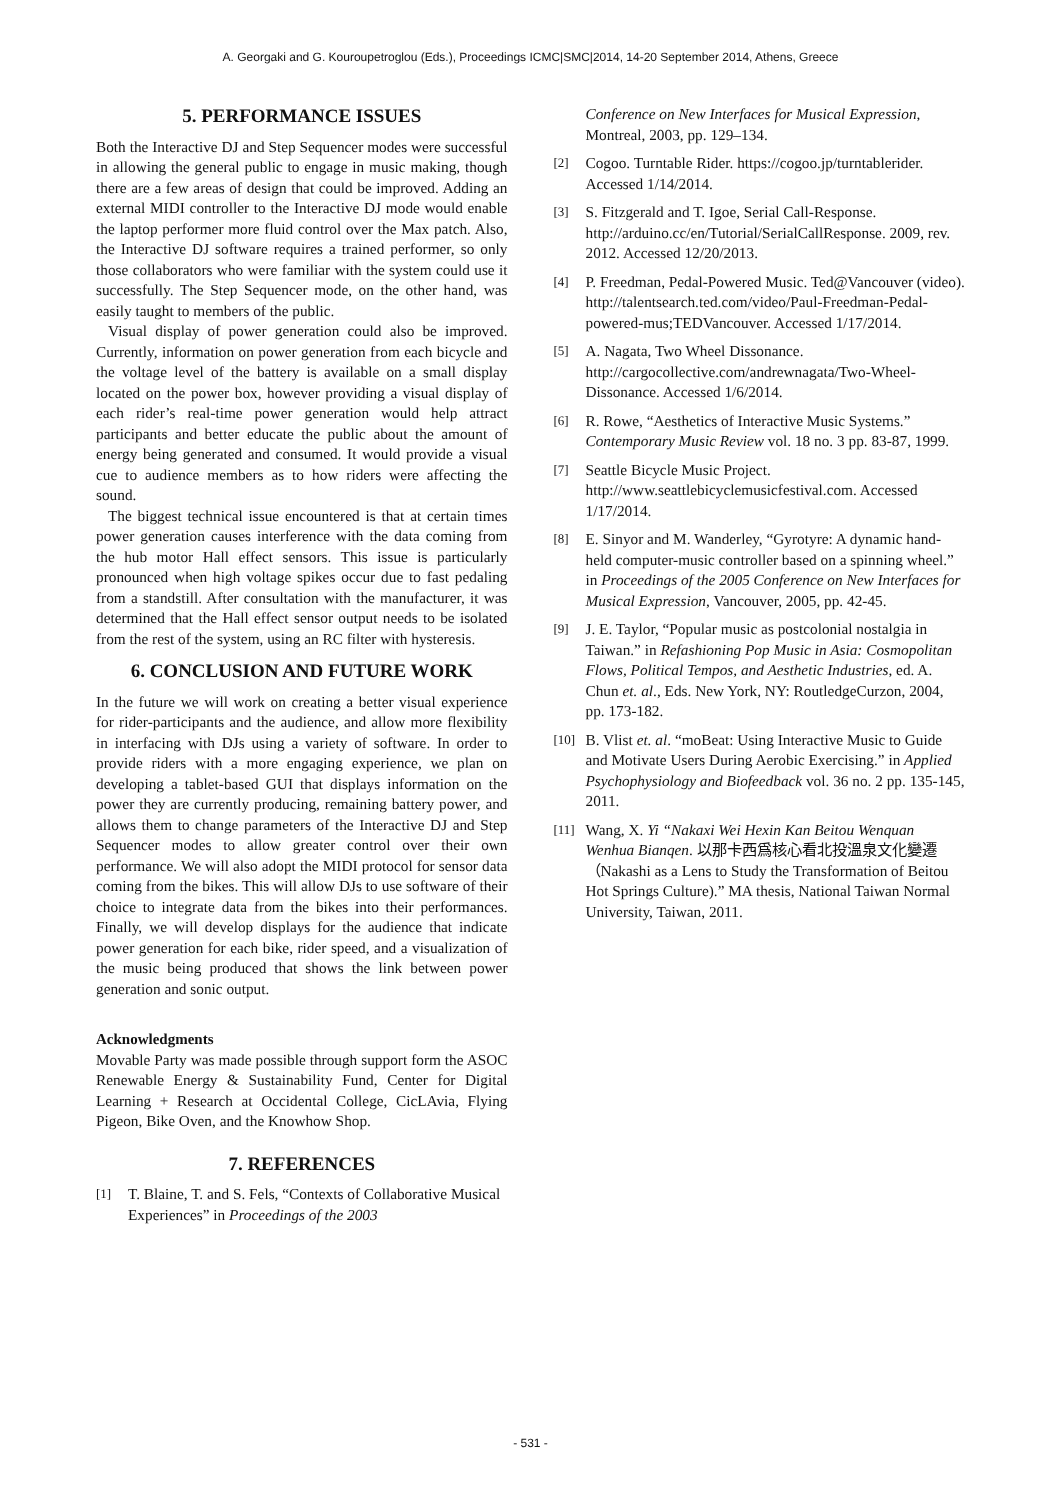A. Georgaki and G. Kouroupetroglou (Eds.), Proceedings ICMC|SMC|2014, 14-20 September 2014, Athens, Greece
5. PERFORMANCE ISSUES
Both the Interactive DJ and Step Sequencer modes were successful in allowing the general public to engage in music making, though there are a few areas of design that could be improved. Adding an external MIDI controller to the Interactive DJ mode would enable the laptop performer more fluid control over the Max patch. Also, the Interactive DJ software requires a trained performer, so only those collaborators who were familiar with the system could use it successfully. The Step Sequencer mode, on the other hand, was easily taught to members of the public.
Visual display of power generation could also be improved. Currently, information on power generation from each bicycle and the voltage level of the battery is available on a small display located on the power box, however providing a visual display of each rider’s real-time power generation would help attract participants and better educate the public about the amount of energy being generated and consumed. It would provide a visual cue to audience members as to how riders were affecting the sound.
The biggest technical issue encountered is that at certain times power generation causes interference with the data coming from the hub motor Hall effect sensors. This issue is particularly pronounced when high voltage spikes occur due to fast pedaling from a standstill. After consultation with the manufacturer, it was determined that the Hall effect sensor output needs to be isolated from the rest of the system, using an RC filter with hysteresis.
6. CONCLUSION AND FUTURE WORK
In the future we will work on creating a better visual experience for rider-participants and the audience, and allow more flexibility in interfacing with DJs using a variety of software. In order to provide riders with a more engaging experience, we plan on developing a tablet-based GUI that displays information on the power they are currently producing, remaining battery power, and allows them to change parameters of the Interactive DJ and Step Sequencer modes to allow greater control over their own performance. We will also adopt the MIDI protocol for sensor data coming from the bikes. This will allow DJs to use software of their choice to integrate data from the bikes into their performances. Finally, we will develop displays for the audience that indicate power generation for each bike, rider speed, and a visualization of the music being produced that shows the link between power generation and sonic output.
Acknowledgments
Movable Party was made possible through support form the ASOC Renewable Energy & Sustainability Fund, Center for Digital Learning + Research at Occidental College, CicLAvia, Flying Pigeon, Bike Oven, and the Knowhow Shop.
7. REFERENCES
[1] T. Blaine, T. and S. Fels, “Contexts of Collaborative Musical Experiences” in Proceedings of the 2003
Conference on New Interfaces for Musical Expression, Montreal, 2003, pp. 129–134.
[2] Cogoo. Turntable Rider. https://cogoo.jp/turntablerider. Accessed 1/14/2014.
[3] S. Fitzgerald and T. Igoe, Serial Call-Response. http://arduino.cc/en/Tutorial/SerialCallResponse. 2009, rev. 2012. Accessed 12/20/2013.
[4] P. Freedman, Pedal-Powered Music. Ted@Vancouver (video). http://talentsearch.ted.com/video/Paul-Freedman-Pedal-powered-mus;TEDVancouver. Accessed 1/17/2014.
[5] A. Nagata, Two Wheel Dissonance. http://cargocollective.com/andrewnagata/Two-Wheel-Dissonance. Accessed 1/6/2014.
[6] R. Rowe, “Aesthetics of Interactive Music Systems.” Contemporary Music Review vol. 18 no. 3 pp. 83-87, 1999.
[7] Seattle Bicycle Music Project. http://www.seattlebicyclemusicfestival.com. Accessed 1/17/2014.
[8] E. Sinyor and M. Wanderley, “Gyrotyre: A dynamic hand-held computer-music controller based on a spinning wheel.” in Proceedings of the 2005 Conference on New Interfaces for Musical Expression, Vancouver, 2005, pp. 42-45.
[9] J. E. Taylor, “Popular music as postcolonial nostalgia in Taiwan.” in Refashioning Pop Music in Asia: Cosmopolitan Flows, Political Tempos, and Aesthetic Industries, ed. A. Chun et. al., Eds. New York, NY: RoutledgeCurzon, 2004, pp. 173-182.
[10] B. Vlist et. al. “moBeat: Using Interactive Music to Guide and Motivate Users During Aerobic Exercising.” in Applied Psychophysiology and Biofeedback vol. 36 no. 2 pp. 135-145, 2011.
[11] Wang, X. Yi “Nakaxi Wei Hexin Kan Beitou Wenquan Wenhua Bianqen. 以那卡西爲核心看北投溫泉文化變遷（Nakashi as a Lens to Study the Transformation of Beitou Hot Springs Culture).” MA thesis, National Taiwan Normal University, Taiwan, 2011.
- 531 -